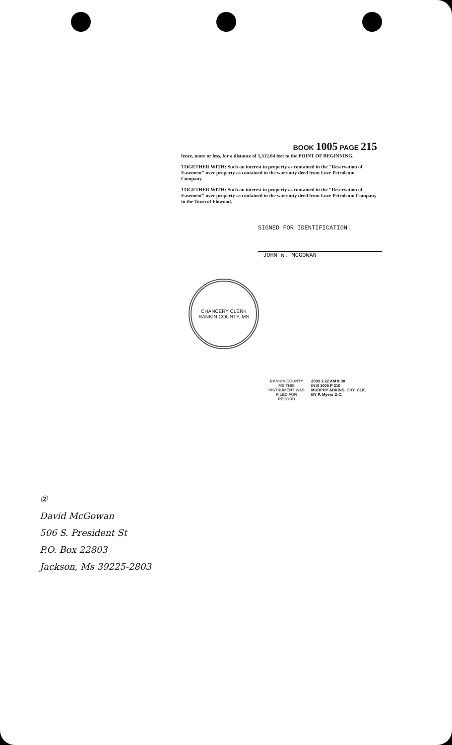BOOK 1005 PAGE 215
fence, more or less, for a distance of 1,312.64 feet to the POINT OF BEGINNING.
TOGETHER WITH: Such an interest in property as contained in the "Reservation of Easement" over property as contained in the warranty deed from Love Petroleum Company.
TOGETHER WITH: Such an interest in property as contained in the "Reservation of Easement" over property as contained in the warranty deed from Love Petroleum Company to the Town of Flowood.
SIGNED FOR IDENTIFICATION:
JOHN W. MCGOWAN
CHANCERY CLERK
RANKIN COUNTY, MS
RANKIN COUNTY MS THIS INSTRUMENT WAS FILED FOR RECORD
2003 1-22 AM 8:30
IN B 1005 P 210
MURPHY ADKINS, CHY. CLK.
BY P. Myers D.C.
②
David McGowan
506 S. President St
P.O. Box 22803
Jackson, Ms 39225-2803